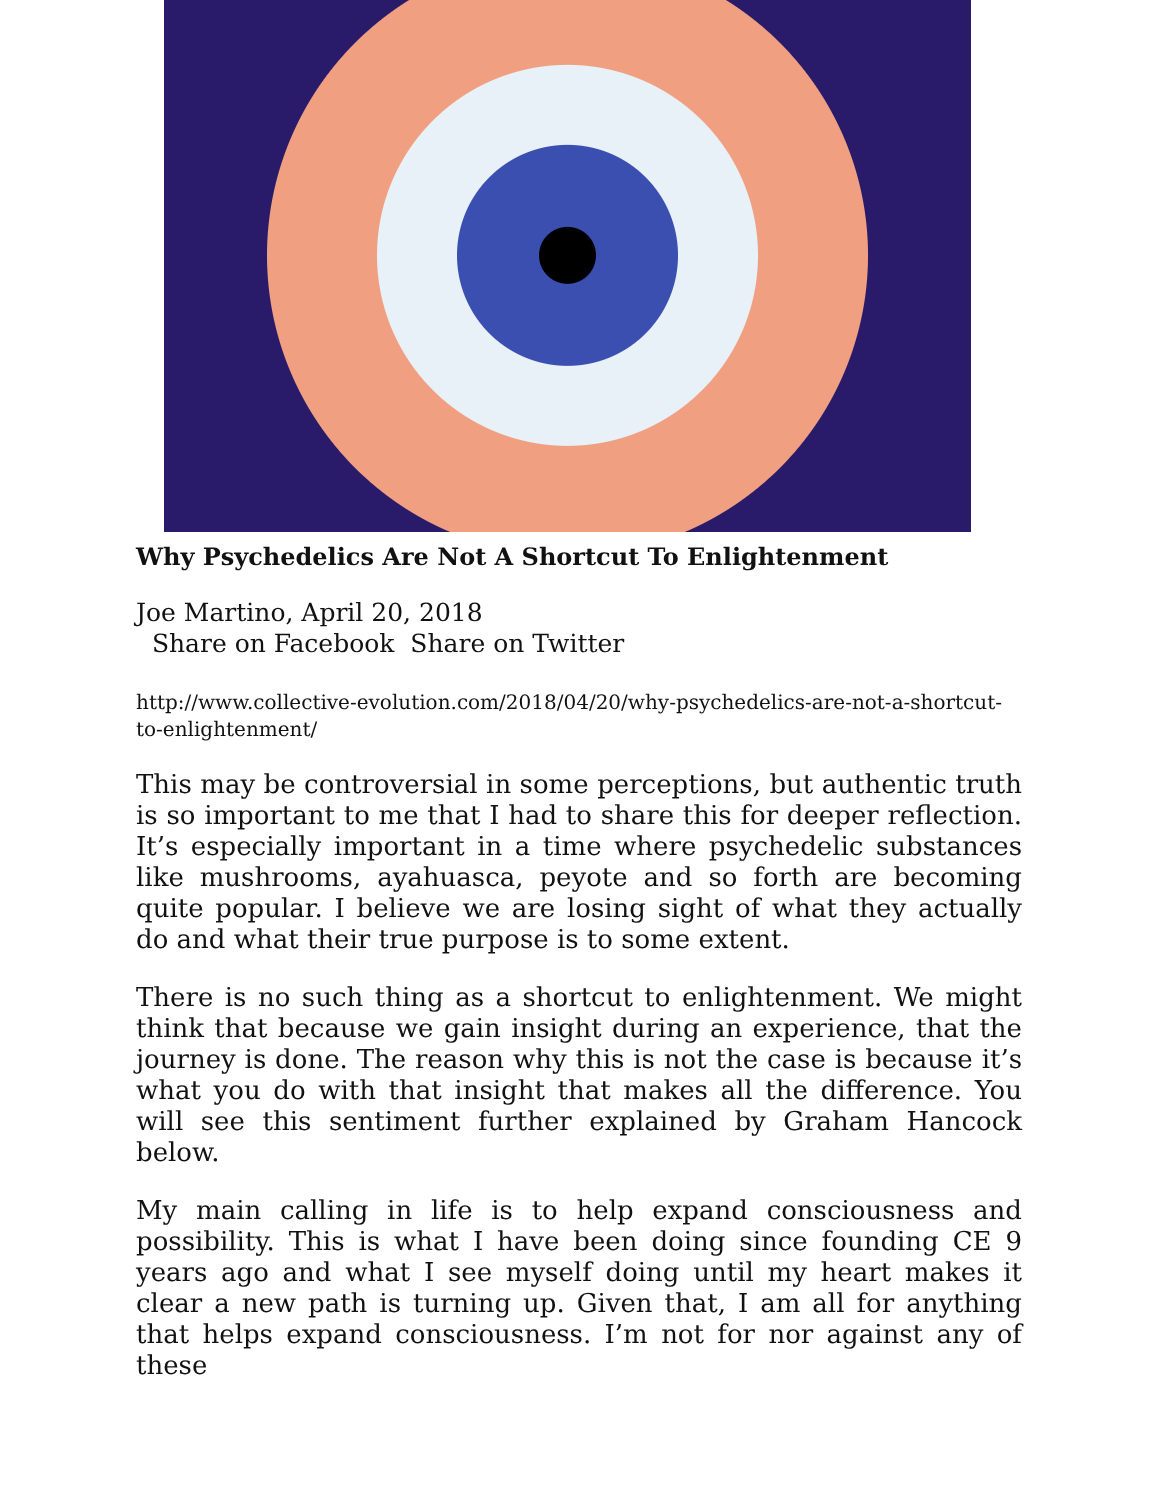Why Psychedelics Are Not A Shortcut To Enlightenment
Joe Martino, April 20, 2018
Share on Facebook Share on Twitter
http://www.collective-evolution.com/2018/04/20/why-psychedelics-are-not-a-shortcut-to-enlightenment/
This may be controversial in some perceptions, but authentic truth is so important to me that I had to share this for deeper reflection. It’s especially important in a time where psychedelic substances like mushrooms, ayahuasca, peyote and so forth are becoming quite popular. I believe we are losing sight of what they actually do and what their true purpose is to some extent.
There is no such thing as a shortcut to enlightenment. We might think that because we gain insight during an experience, that the journey is done. The reason why this is not the case is because it’s what you do with that insight that makes all the difference. You will see this sentiment further explained by Graham Hancock below.
My main calling in life is to help expand consciousness and possibility. This is what I have been doing since founding CE 9 years ago and what I see myself doing until my heart makes it clear a new path is turning up. Given that, I am all for anything that helps expand consciousness. I’m not for nor against any of these